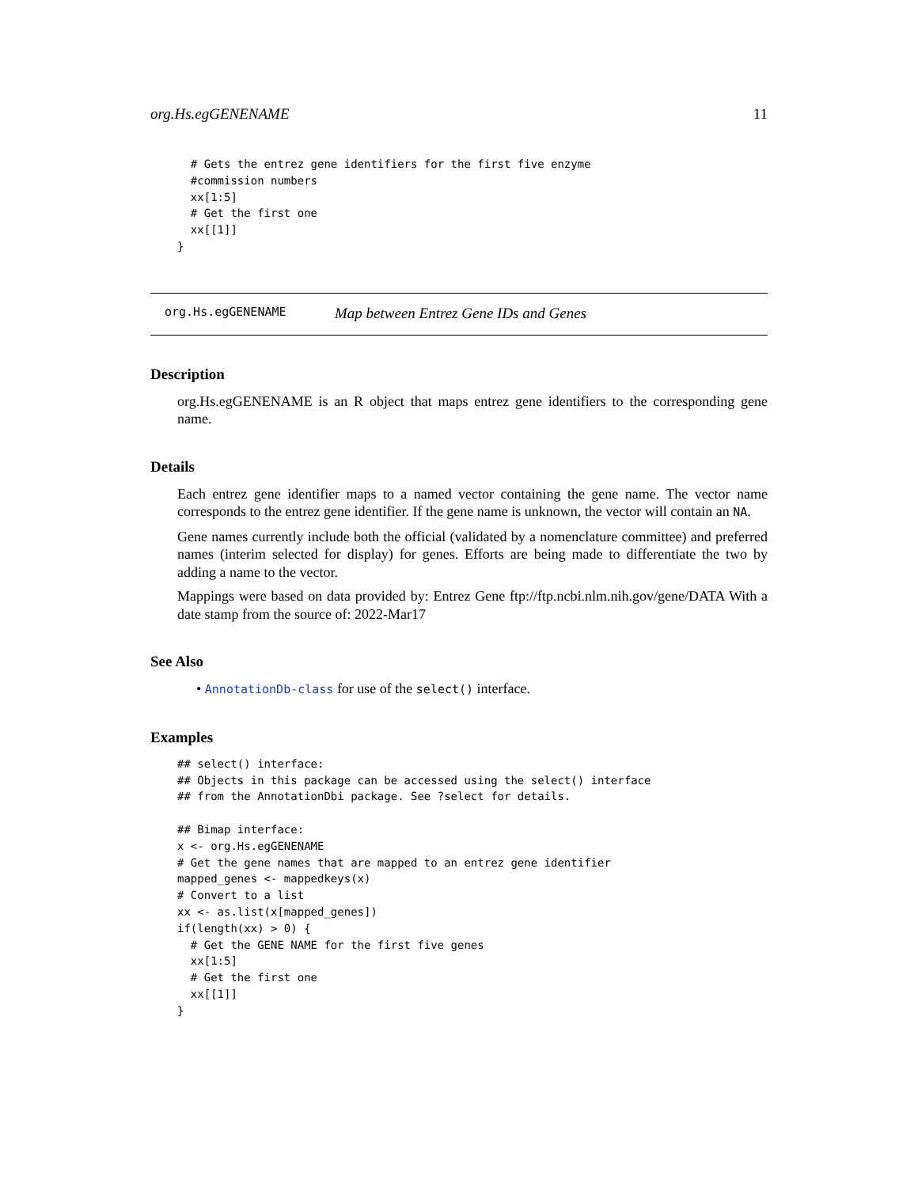org.Hs.egGENENAME 11
  # Gets the entrez gene identifiers for the first five enzyme
  #commission numbers
  xx[1:5]
  # Get the first one
  xx[[1]]
}
org.Hs.egGENENAME Map between Entrez Gene IDs and Genes
Description
org.Hs.egGENENAME is an R object that maps entrez gene identifiers to the corresponding gene name.
Details
Each entrez gene identifier maps to a named vector containing the gene name. The vector name corresponds to the entrez gene identifier. If the gene name is unknown, the vector will contain an NA.
Gene names currently include both the official (validated by a nomenclature committee) and preferred names (interim selected for display) for genes. Efforts are being made to differentiate the two by adding a name to the vector.
Mappings were based on data provided by: Entrez Gene ftp://ftp.ncbi.nlm.nih.gov/gene/DATA With a date stamp from the source of: 2022-Mar17
See Also
• AnnotationDb-class for use of the select() interface.
Examples
## select() interface:
## Objects in this package can be accessed using the select() interface
## from the AnnotationDbi package. See ?select for details.

## Bimap interface:
x <- org.Hs.egGENENAME
# Get the gene names that are mapped to an entrez gene identifier
mapped_genes <- mappedkeys(x)
# Convert to a list
xx <- as.list(x[mapped_genes])
if(length(xx) > 0) {
  # Get the GENE NAME for the first five genes
  xx[1:5]
  # Get the first one
  xx[[1]]
}